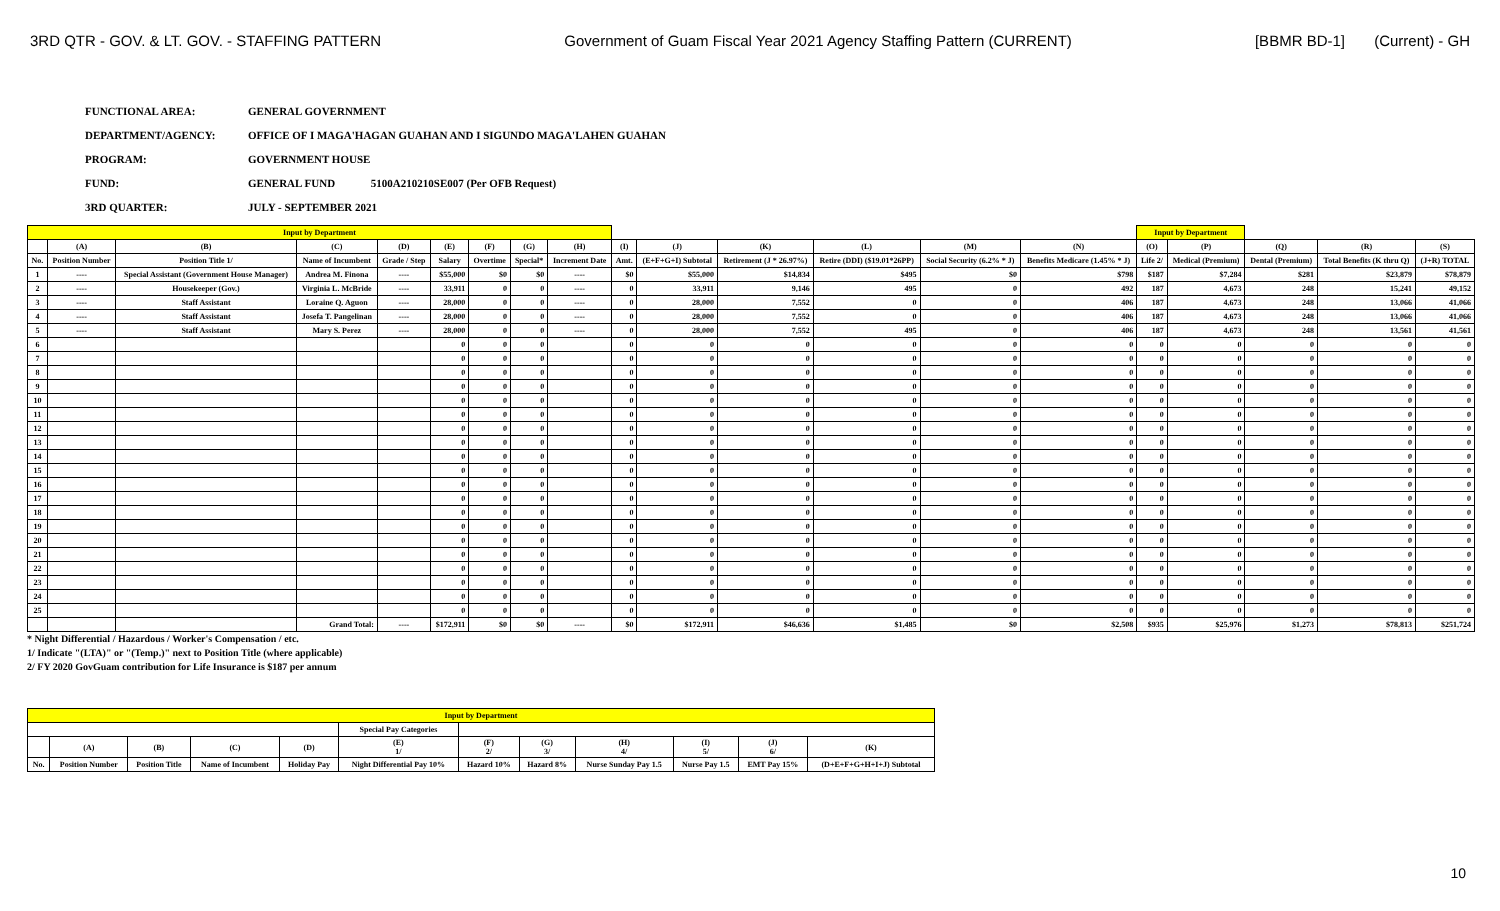3RD QTR - GOV. & LT. GOV. - STAFFING PATTERN Government of Guam Fiscal Year 2021 Agency Staffing Pattern (CURRENT) [BBMR BD-1] (Current) - GH
FUNCTIONAL AREA: GENERAL GOVERNMENT
DEPARTMENT/AGENCY: OFFICE OF I MAGA'HAGAN GUAHAN AND I SIGUNDO MAGA'LAHEN GUAHAN
PROGRAM: GOVERNMENT HOUSE
FUND: GENERAL FUND 5100A210210SE007 (Per OFB Request)
3RD QUARTER: JULY - SEPTEMBER 2021
| Input by Department | | | | | | | | | | | | | | | Input by Department | | | | |
| | (A) | (B) | (C) | (D) | (E) | (F) | (G) | (H) | (I) | (J) | (K) | (L) | (M) | (N) | (O) | (P) | (Q) | (R) | (S) |
| No. | Position Number | Position Title 1/ | Name of Incumbent | Grade / Step | Salary | Overtime | Special* | Increment Date | Amt. | (E+F+G+I) Subtotal | Retirement (J * 26.97%) | Retire (DDI) ($19.01*26PP) | Social Security (6.2% * J) | Benefits Medicare (1.45% * J) | Life 2/ | Medical (Premium) | Dental (Premium) | Total Benefits (K thru Q) | (J+R) TOTAL |
| 1 | ---- | Special Assistant (Government House Manager) | Andrea M. Finona | ---- | $55,000 | $0 | $0 | ---- | $0 | $55,000 | $14,834 | $495 | $0 | $798 | $187 | $7,284 | $281 | $23,879 | $78,879 |
| 2 | ---- | Housekeeper (Gov.) | Virginia L. McBride | ---- | 33,911 | 0 | 0 | ---- | 0 | 33,911 | 9,146 | 495 | 0 | 492 | 187 | 4,673 | 248 | 15,241 | 49,152 |
| 3 | ---- | Staff Assistant | Loraine Q. Aguon | ---- | 28,000 | 0 | 0 | ---- | 0 | 28,000 | 7,552 | 0 | 0 | 406 | 187 | 4,673 | 248 | 13,066 | 41,066 |
| 4 | ---- | Staff Assistant | Josefa T. Pangelinan | ---- | 28,000 | 0 | 0 | ---- | 0 | 28,000 | 7,552 | 0 | 0 | 406 | 187 | 4,673 | 248 | 13,066 | 41,066 |
| 5 | ---- | Staff Assistant | Mary S. Perez | ---- | 28,000 | 0 | 0 | ---- | 0 | 28,000 | 7,552 | 495 | 0 | 406 | 187 | 4,673 | 248 | 13,561 | 41,561 |
| 6 | | | | | 0 | 0 | 0 | | 0 | 0 | 0 | 0 | 0 | 0 | 0 | 0 | 0 | 0 | 0 |
| 7 | | | | | 0 | 0 | 0 | | 0 | 0 | 0 | 0 | 0 | 0 | 0 | 0 | 0 | 0 | 0 |
| 8 | | | | | 0 | 0 | 0 | | 0 | 0 | 0 | 0 | 0 | 0 | 0 | 0 | 0 | 0 | 0 |
| 9 | | | | | 0 | 0 | 0 | | 0 | 0 | 0 | 0 | 0 | 0 | 0 | 0 | 0 | 0 | 0 |
| 10 | | | | | 0 | 0 | 0 | | 0 | 0 | 0 | 0 | 0 | 0 | 0 | 0 | 0 | 0 | 0 |
| 11 | | | | | 0 | 0 | 0 | | 0 | 0 | 0 | 0 | 0 | 0 | 0 | 0 | 0 | 0 | 0 |
| 12 | | | | | 0 | 0 | 0 | | 0 | 0 | 0 | 0 | 0 | 0 | 0 | 0 | 0 | 0 | 0 |
| 13 | | | | | 0 | 0 | 0 | | 0 | 0 | 0 | 0 | 0 | 0 | 0 | 0 | 0 | 0 | 0 |
| 14 | | | | | 0 | 0 | 0 | | 0 | 0 | 0 | 0 | 0 | 0 | 0 | 0 | 0 | 0 | 0 |
| 15 | | | | | 0 | 0 | 0 | | 0 | 0 | 0 | 0 | 0 | 0 | 0 | 0 | 0 | 0 | 0 |
| 16 | | | | | 0 | 0 | 0 | | 0 | 0 | 0 | 0 | 0 | 0 | 0 | 0 | 0 | 0 | 0 |
| 17 | | | | | 0 | 0 | 0 | | 0 | 0 | 0 | 0 | 0 | 0 | 0 | 0 | 0 | 0 | 0 |
| 18 | | | | | 0 | 0 | 0 | | 0 | 0 | 0 | 0 | 0 | 0 | 0 | 0 | 0 | 0 | 0 |
| 19 | | | | | 0 | 0 | 0 | | 0 | 0 | 0 | 0 | 0 | 0 | 0 | 0 | 0 | 0 | 0 |
| 20 | | | | | 0 | 0 | 0 | | 0 | 0 | 0 | 0 | 0 | 0 | 0 | 0 | 0 | 0 | 0 |
| 21 | | | | | 0 | 0 | 0 | | 0 | 0 | 0 | 0 | 0 | 0 | 0 | 0 | 0 | 0 | 0 |
| 22 | | | | | 0 | 0 | 0 | | 0 | 0 | 0 | 0 | 0 | 0 | 0 | 0 | 0 | 0 | 0 |
| 23 | | | | | 0 | 0 | 0 | | 0 | 0 | 0 | 0 | 0 | 0 | 0 | 0 | 0 | 0 | 0 |
| 24 | | | | | 0 | 0 | 0 | | 0 | 0 | 0 | 0 | 0 | 0 | 0 | 0 | 0 | 0 | 0 |
| 25 | | | | | 0 | 0 | 0 | | 0 | 0 | 0 | 0 | 0 | 0 | 0 | 0 | 0 | 0 | 0 |
| | | | Grand Total: | ---- | $172,911 | $0 | $0 | ---- | $0 | $172,911 | $46,636 | $1,485 | $0 | $2,508 | $935 | $25,976 | $1,273 | $78,813 | $251,724 |
* Night Differential / Hazardous / Worker's Compensation / etc.
1/ Indicate "(LTA)" or "(Temp.)" next to Position Title (where applicable)
2/ FY 2020 GovGuam contribution for Life Insurance is $187 per annum
| Input by Department | | | | | | | | | | | |
| | | | | | Special Pay Categories | | | | | | |
| | (A) | (B) | (C) | (D) | (E) 1/ | (F) 2/ | (G) 3/ | (H) 4/ | (I) 5/ | (J) 6/ | (K) |
| No. | Position Number | Position Title | Name of Incumbent | Holiday Pay | Night Differential Pay 10% | Hazard 10% | Hazard 8% | Nurse Sunday Pay 1.5 | Nurse Pay 1.5 | EMT Pay 15% | (D+E+F+G+H+I+J) Subtotal |
10